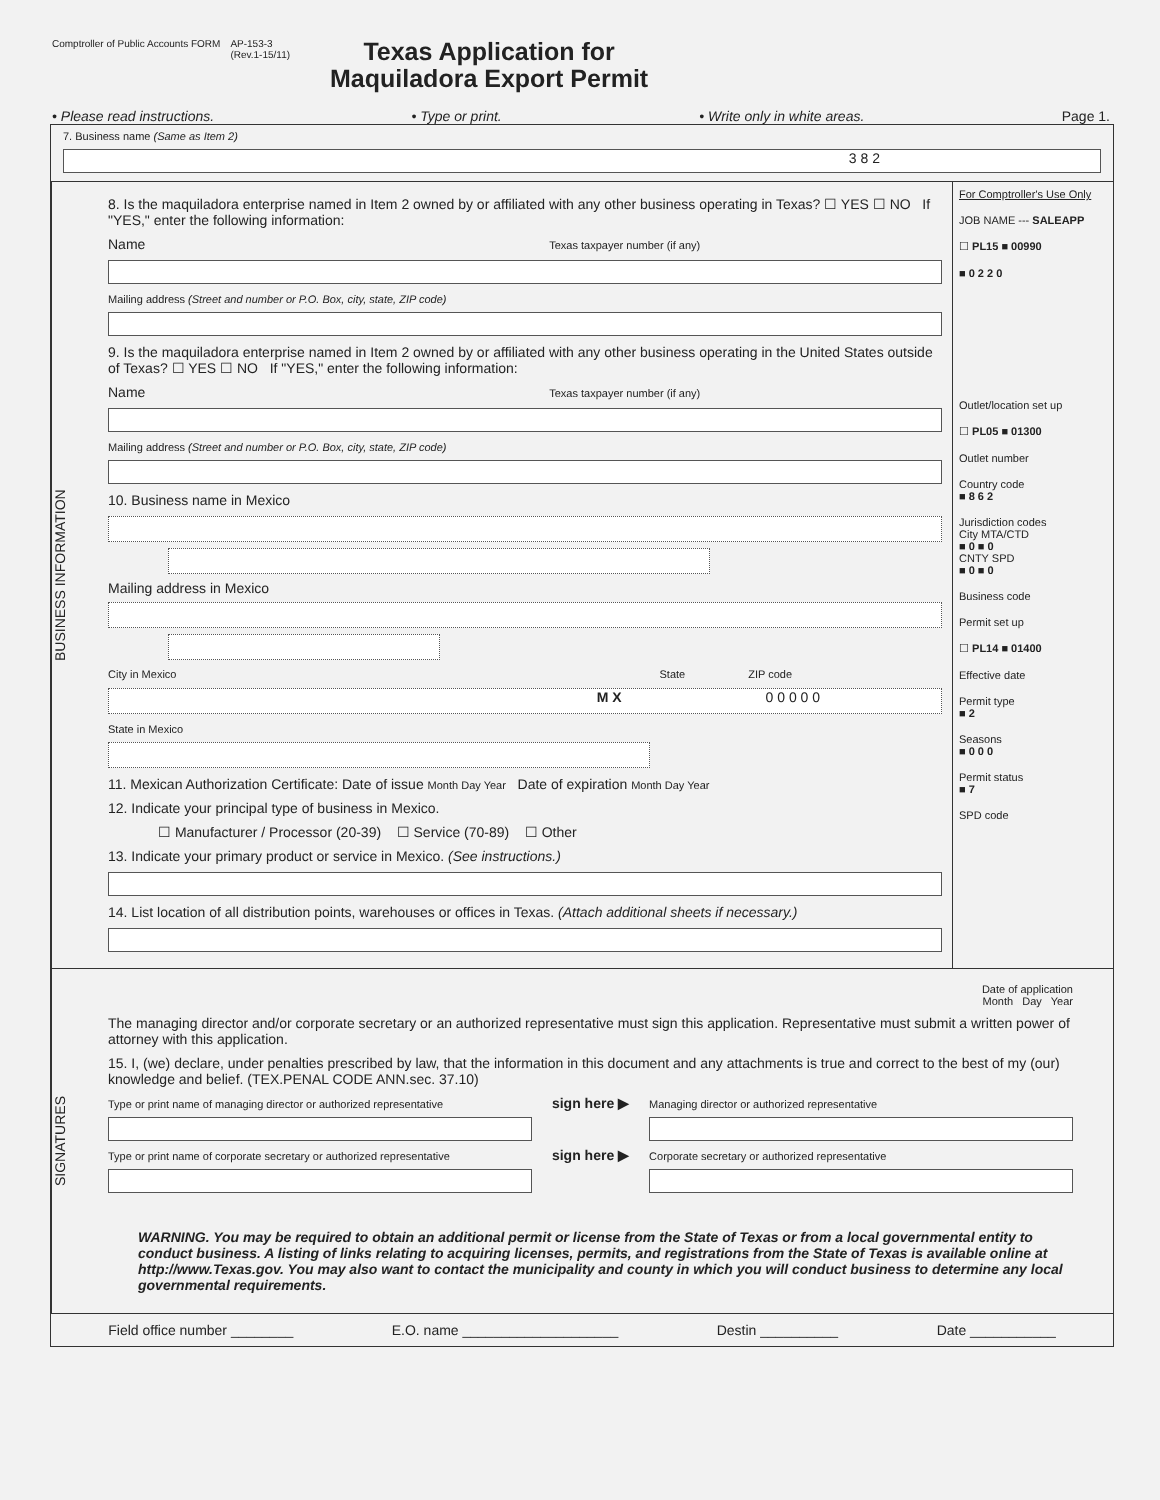Comptroller of Public Accounts FORM
AP-153-3
(Rev.1-15/11)
Texas Application for
Maquiladora Export Permit
• Please read instructions. • Type or print. • Write only in white areas. Page 1.
7. Business name (Same as Item 2)
3 8 2
BUSINESS INFORMATION
8. Is the maquiladora enterprise named in Item 2 owned by or affiliated with any other business operating in Texas? ☐ YES ☐ NO If "YES," enter the following information:
Name Texas taxpayer number (if any)
Mailing address (Street and number or P.O. Box, city, state, ZIP code)
9. Is the maquiladora enterprise named in Item 2 owned by or affiliated with any other business operating in the United States outside of Texas? ☐ YES ☐ NO If "YES," enter the following information:
Name Texas taxpayer number (if any)
Mailing address (Street and number or P.O. Box, city, state, ZIP code)
10. Business name in Mexico
Mailing address in Mexico
City in Mexico State ZIP code
M X 0 0 0 0 0
State in Mexico
11. Mexican Authorization Certificate: Date of issue Month Day Year Date of expiration Month Day Year
12. Indicate your principal type of business in Mexico.
☐ Manufacturer / Processor (20-39) ☐ Service (70-89) ☐ Other
13. Indicate your primary product or service in Mexico. (See instructions.)
14. List location of all distribution points, warehouses or offices in Texas. (Attach additional sheets if necessary.)
For Comptroller's Use Only
JOB NAME --- SALEAPP
☐ PL15 ■ 00990
■ 0 2 2 0
Outlet/location set up
☐ PL05 ■ 01300
Outlet number
Country code
■ 8 6 2
Jurisdiction codes
City MTA/CTD
■ 0 ■ 0
CNTY SPD
■ 0 ■ 0
Business code
Permit set up
☐ PL14 ■ 01400
Effective date
Permit type
■ 2
Seasons
■ 0 0 0
Permit status
■ 7
SPD code
SIGNATURES
Date of application
Month Day Year
The managing director and/or corporate secretary or an authorized representative must sign this application. Representative must submit a written power of attorney with this application.
15. I, (we) declare, under penalties prescribed by law, that the information in this document and any attachments is true and correct to the best of my (our) knowledge and belief. (TEX.PENAL CODE ANN.sec. 37.10)
Type or print name of managing director or authorized representative
sign here ▶
Managing director or authorized representative
Type or print name of corporate secretary or authorized representative
sign here ▶
Corporate secretary or authorized representative
WARNING. You may be required to obtain an additional permit or license from the State of Texas or from a local governmental entity to conduct business. A listing of links relating to acquiring licenses, permits, and registrations from the State of Texas is available online at http://www.Texas.gov. You may also want to contact the municipality and county in which you will conduct business to determine any local governmental requirements.
Field office number ________ E.O. name ____________________ Destin __________ Date ___________